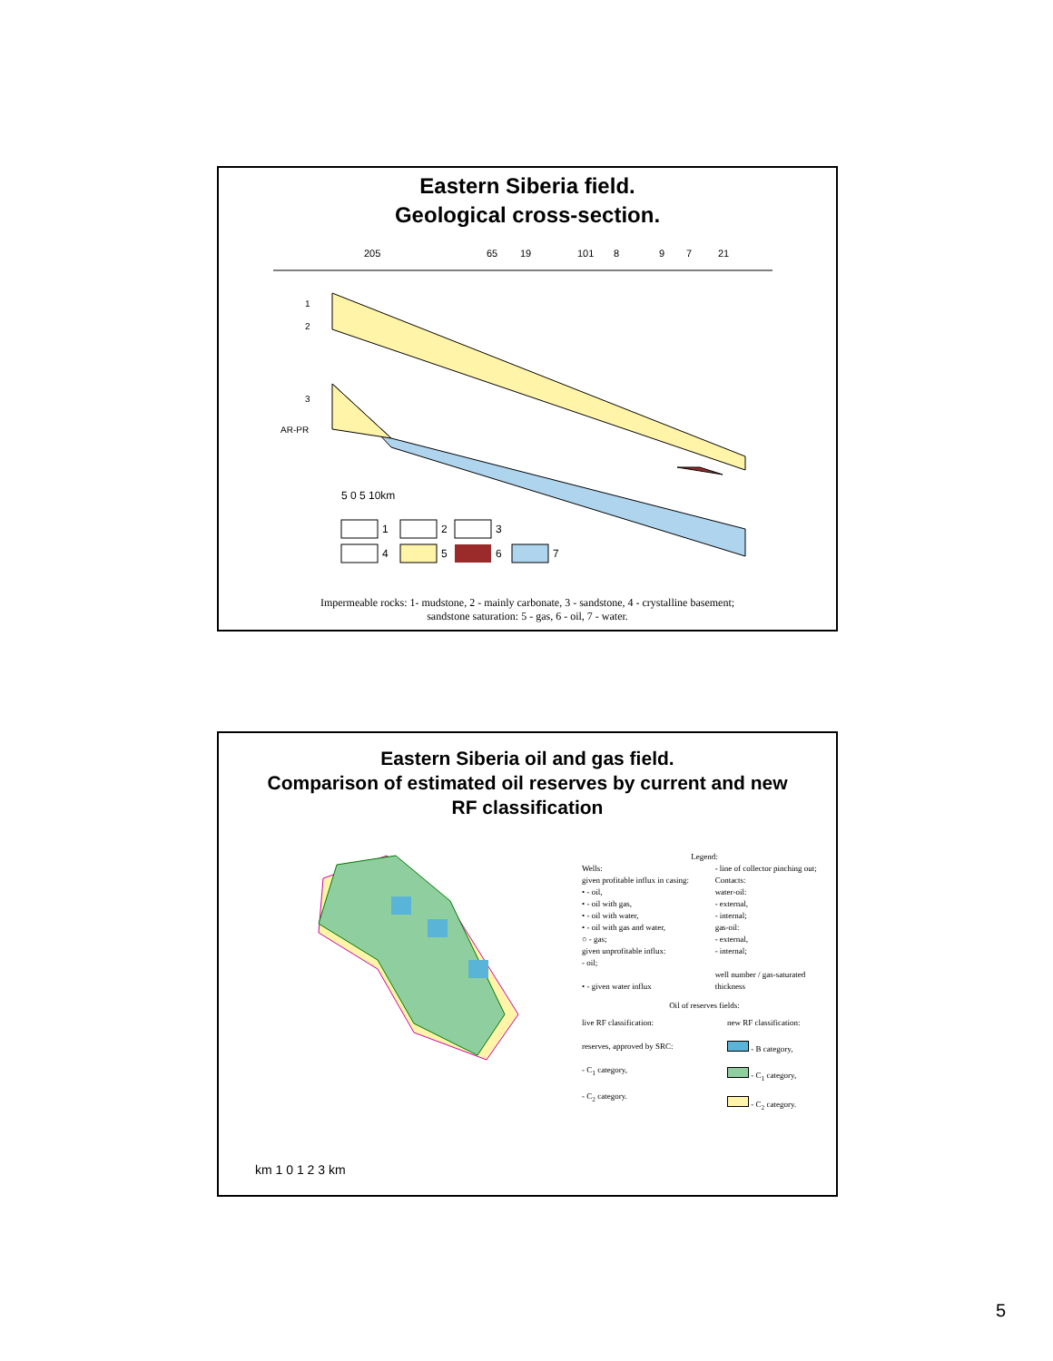Eastern Siberia field.
Geological cross-section.
205
65
19
101
8
9
7
21
1
2
3
AR-PR
5 0 5 10km
1
2
3
4
5
6
7
Impermeable rocks: 1- mudstone, 2 - mainly carbonate, 3 - sandstone, 4 - crystalline basement;
sandstone saturation: 5 - gas, 6 - oil, 7 - water.
Eastern Siberia oil and gas field.
Comparison of estimated oil reserves by current and new
RF classification
km 1 0 1 2 3 km
Legend:
Wells:
given profitable influx in casing:
• - oil,
• - oil with gas,
• - oil with water,
• - oil with gas and water,
○ - gas;
given unprofitable influx:
- oil;
• - given water influx
- line of collector pinching out;
Contacts:
water-oil:
- external,
- internal;
gas-oil:
- external,
- internal;
well number / gas-saturated thickness
Oil of reserves fields:
live RF classification:
reserves, approved by SRC:
- C<sub>1</sub> category,
- C<sub>2</sub> category.
new RF classification:
- B category,
- C<sub>1</sub> category,
- C<sub>2</sub> category.
5